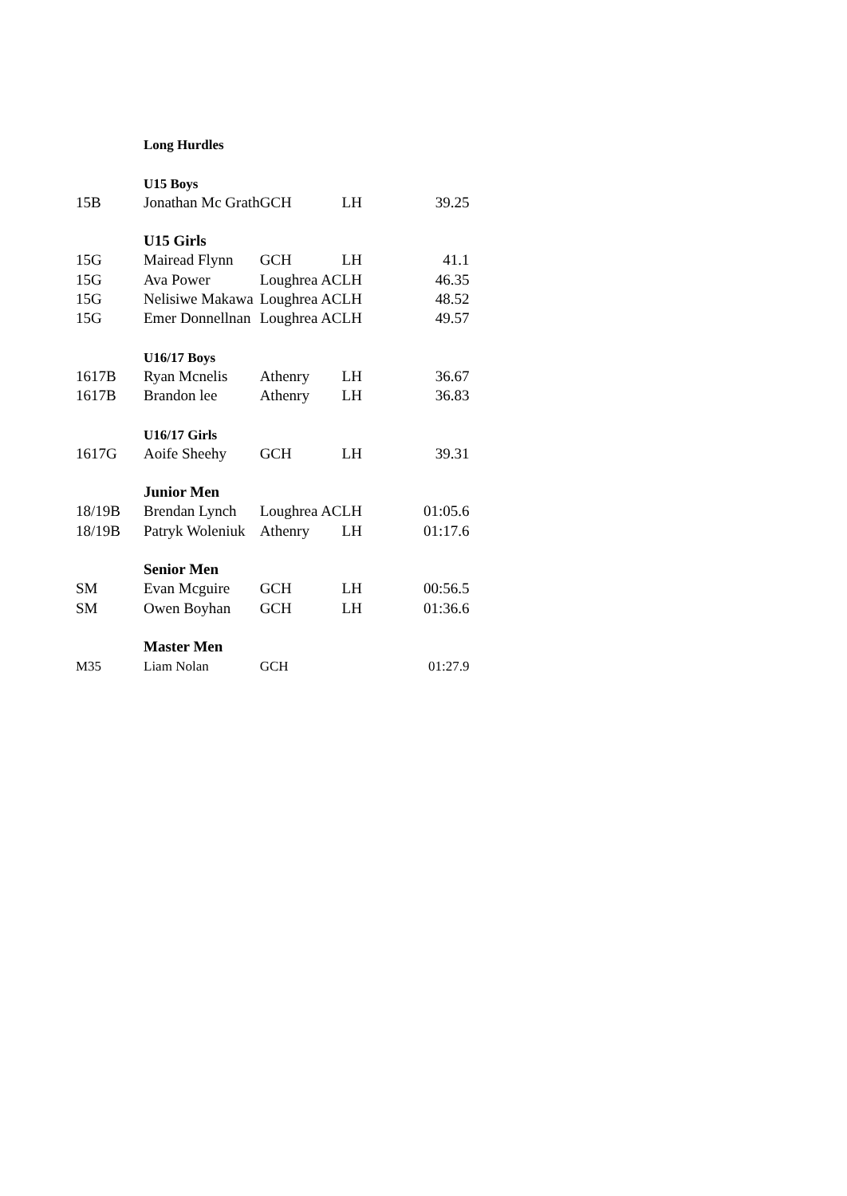| | Long Hurdles | | | |
| | U15 Boys | | | |
| 15B | Jonathan Mc Grath | GCH | LH | 39.25 |
| | U15 Girls | | | |
| 15G | Mairead Flynn | GCH | LH | 41.1 |
| 15G | Ava Power | Loughrea AC | LH | 46.35 |
| 15G | Nelisiwe Makawa | Loughrea AC | LH | 48.52 |
| 15G | Emer Donnellnan | Loughrea AC | LH | 49.57 |
| | U16/17 Boys | | | |
| 1617B | Ryan Mcnelis | Athenry | LH | 36.67 |
| 1617B | Brandon lee | Athenry | LH | 36.83 |
| | U16/17 Girls | | | |
| 1617G | Aoife Sheehy | GCH | LH | 39.31 |
| | Junior Men | | | |
| 18/19B | Brendan Lynch | Loughrea AC | LH | 01:05.6 |
| 18/19B | Patryk Woleniuk | Athenry | LH | 01:17.6 |
| | Senior Men | | | |
| SM | Evan Mcguire | GCH | LH | 00:56.5 |
| SM | Owen Boyhan | GCH | LH | 01:36.6 |
| | Master Men | | | |
| M35 | Liam Nolan | GCH | | 01:27.9 |